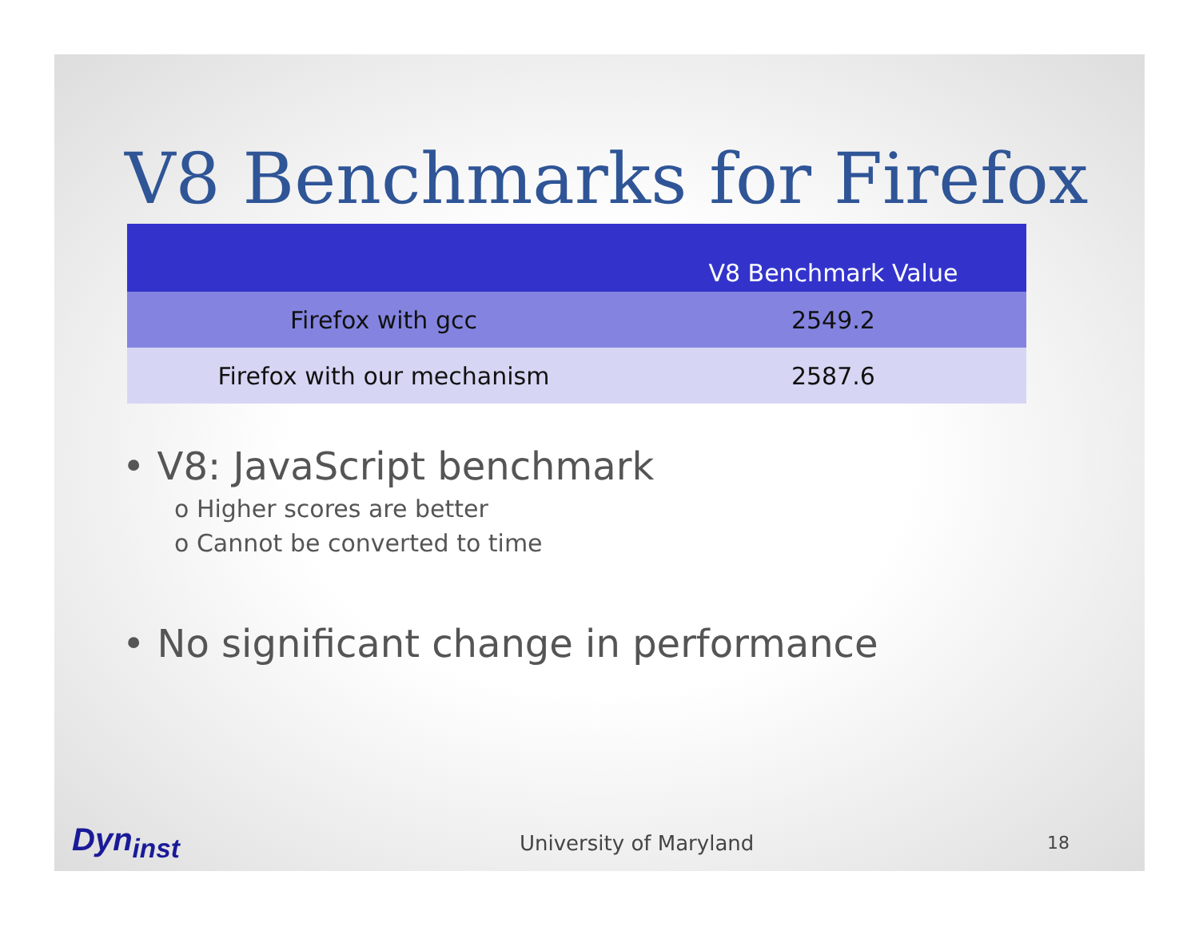V8 Benchmarks for Firefox
| | V8 Benchmark Value |
| --- | --- |
| Firefox with gcc | 2549.2 |
| Firefox with our mechanism | 2587.6 |
• V8: JavaScript benchmark
o Higher scores are better
o Cannot be converted to time
• No significant change in performance
Dyn<sub>inst</sub>
University of Maryland
18